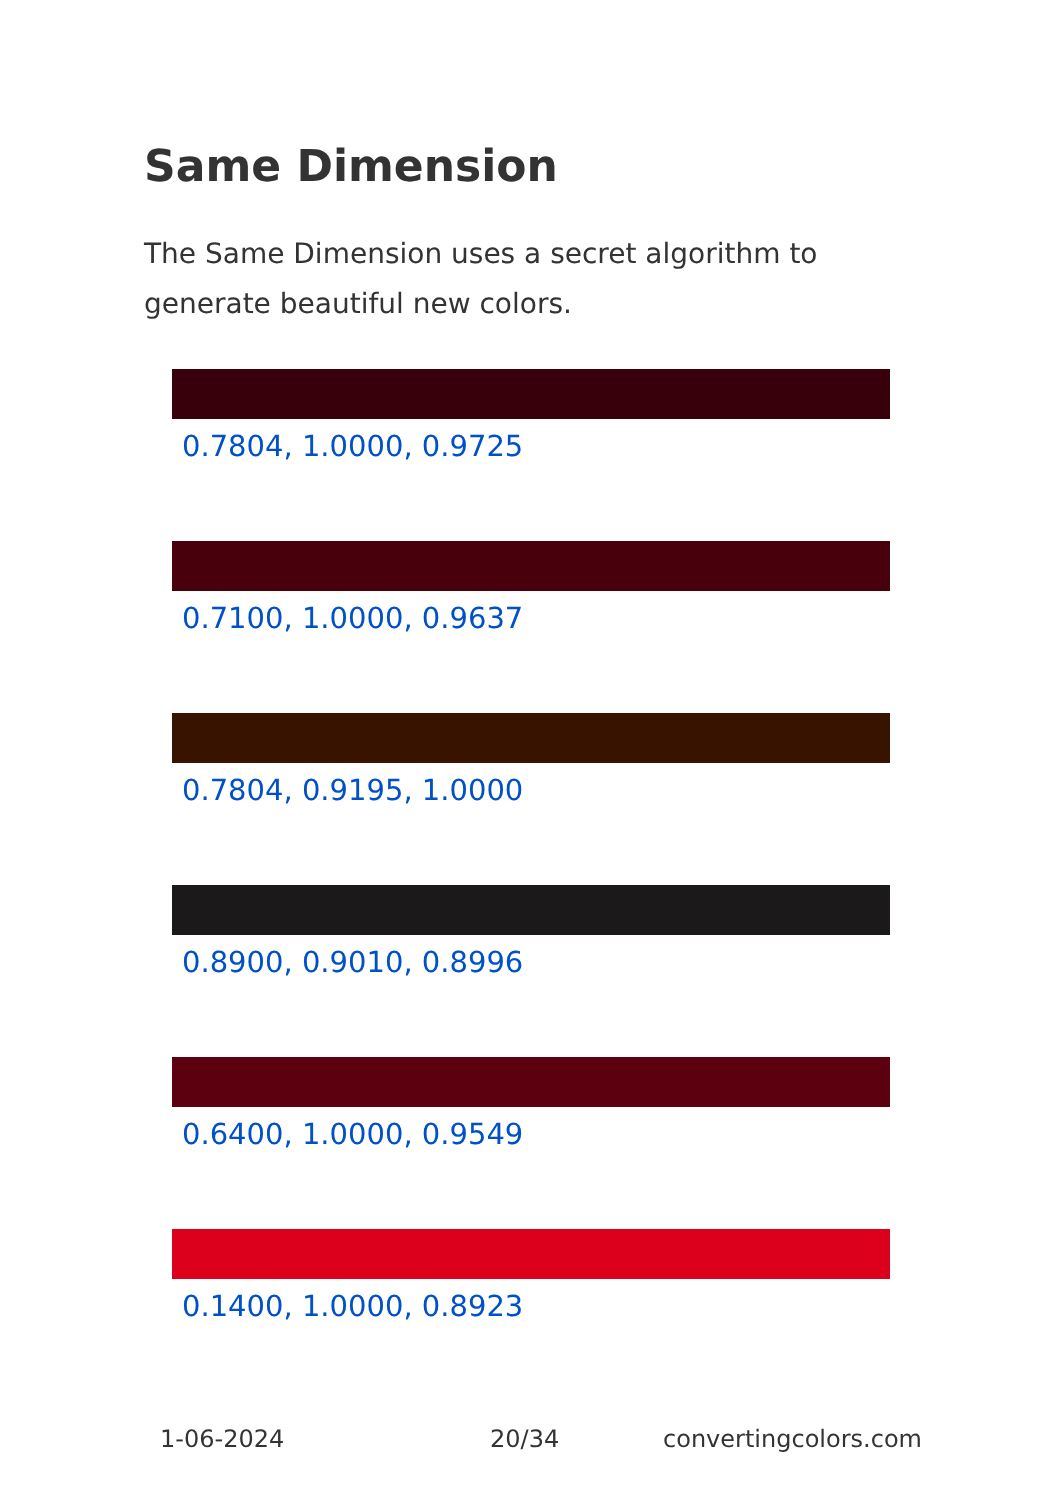Same Dimension
The Same Dimension uses a secret algorithm to generate beautiful new colors.
0.7804, 1.0000, 0.9725
0.7100, 1.0000, 0.9637
0.7804, 0.9195, 1.0000
0.8900, 0.9010, 0.8996
0.6400, 1.0000, 0.9549
0.1400, 1.0000, 0.8923
1-06-2024 20/34 convertingcolors.com